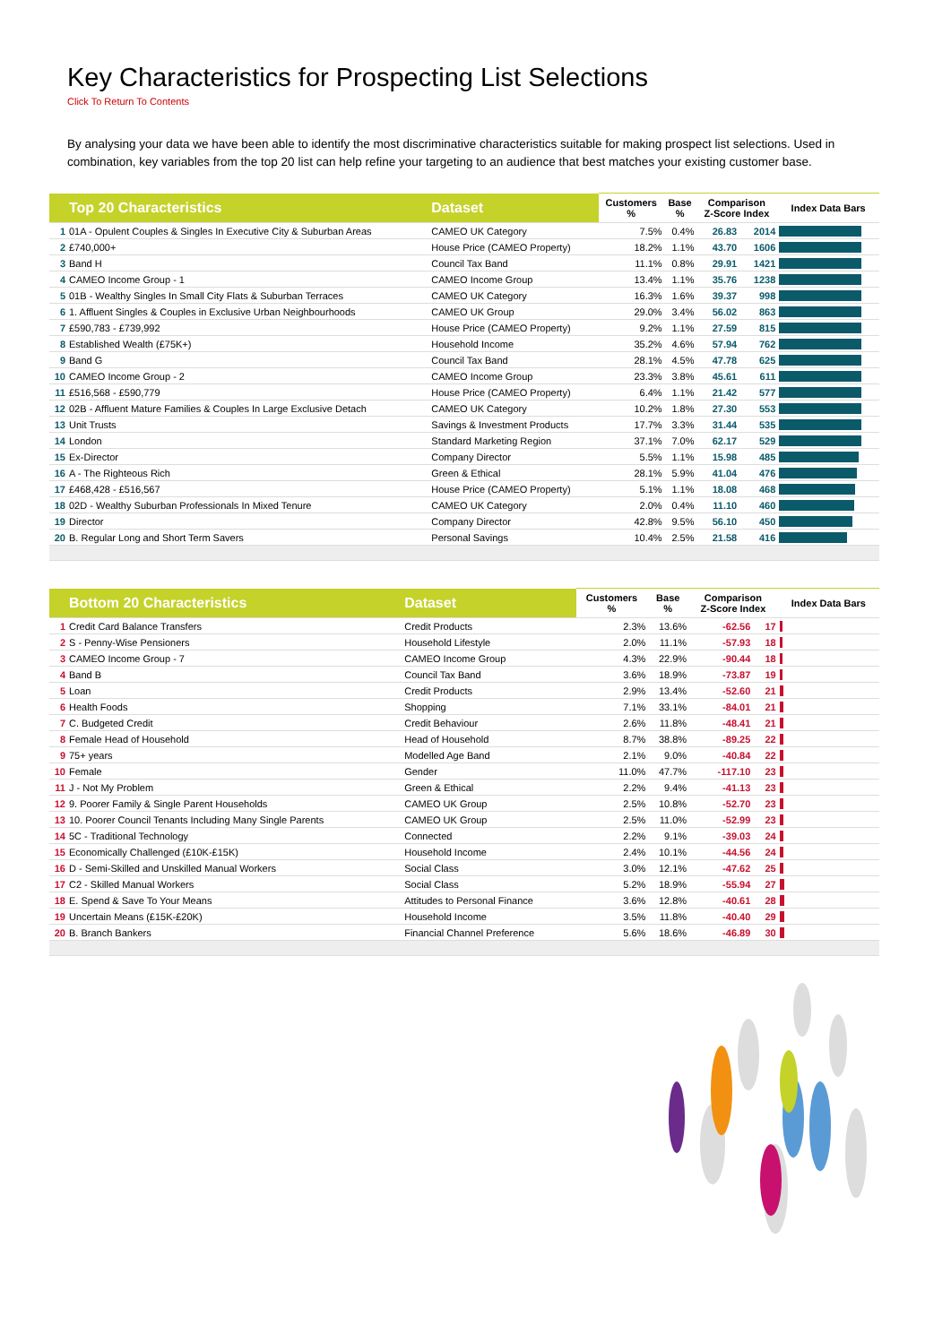Key Characteristics for Prospecting List Selections
Click To Return To Contents
By analysing your data we have been able to identify the most discriminative characteristics suitable for making prospect list selections. Used in combination, key variables from the top 20 list can help refine your targeting to an audience that best matches your existing customer base.
| | Top 20 Characteristics | Dataset | Customers % | Base % | Comparison Z-Score Index | | Index Data Bars |
| --- | --- | --- | --- | --- | --- | --- | --- |
| 1 | 01A - Opulent Couples & Singles In Executive City & Suburban Areas | CAMEO UK Category | 7.5% | 0.4% | 26.83 | 2014 | |
| 2 | £740,000+ | House Price (CAMEO Property) | 18.2% | 1.1% | 43.70 | 1606 | |
| 3 | Band H | Council Tax Band | 11.1% | 0.8% | 29.91 | 1421 | |
| 4 | CAMEO Income Group - 1 | CAMEO Income Group | 13.4% | 1.1% | 35.76 | 1238 | |
| 5 | 01B - Wealthy Singles In Small City Flats & Suburban Terraces | CAMEO UK Category | 16.3% | 1.6% | 39.37 | 998 | |
| 6 | 1. Affluent Singles & Couples in Exclusive Urban Neighbourhoods | CAMEO UK Group | 29.0% | 3.4% | 56.02 | 863 | |
| 7 | £590,783 - £739,992 | House Price (CAMEO Property) | 9.2% | 1.1% | 27.59 | 815 | |
| 8 | Established Wealth (£75K+) | Household Income | 35.2% | 4.6% | 57.94 | 762 | |
| 9 | Band G | Council Tax Band | 28.1% | 4.5% | 47.78 | 625 | |
| 10 | CAMEO Income Group - 2 | CAMEO Income Group | 23.3% | 3.8% | 45.61 | 611 | |
| 11 | £516,568 - £590,779 | House Price (CAMEO Property) | 6.4% | 1.1% | 21.42 | 577 | |
| 12 | 02B - Affluent Mature Families & Couples In Large Exclusive Detach | CAMEO UK Category | 10.2% | 1.8% | 27.30 | 553 | |
| 13 | Unit Trusts | Savings & Investment Products | 17.7% | 3.3% | 31.44 | 535 | |
| 14 | London | Standard Marketing Region | 37.1% | 7.0% | 62.17 | 529 | |
| 15 | Ex-Director | Company Director | 5.5% | 1.1% | 15.98 | 485 | |
| 16 | A - The Righteous Rich | Green & Ethical | 28.1% | 5.9% | 41.04 | 476 | |
| 17 | £468,428 - £516,567 | House Price (CAMEO Property) | 5.1% | 1.1% | 18.08 | 468 | |
| 18 | 02D - Wealthy Suburban Professionals In Mixed Tenure | CAMEO UK Category | 2.0% | 0.4% | 11.10 | 460 | |
| 19 | Director | Company Director | 42.8% | 9.5% | 56.10 | 450 | |
| 20 | B. Regular Long and Short Term Savers | Personal Savings | 10.4% | 2.5% | 21.58 | 416 | |
| | Bottom 20 Characteristics | Dataset | Customers % | Base % | Comparison Z-Score Index | | Index Data Bars |
| --- | --- | --- | --- | --- | --- | --- | --- |
| 1 | Credit Card Balance Transfers | Credit Products | 2.3% | 13.6% | -62.56 | 17 | |
| 2 | S - Penny-Wise Pensioners | Household Lifestyle | 2.0% | 11.1% | -57.93 | 18 | |
| 3 | CAMEO Income Group - 7 | CAMEO Income Group | 4.3% | 22.9% | -90.44 | 18 | |
| 4 | Band B | Council Tax Band | 3.6% | 18.9% | -73.87 | 19 | |
| 5 | Loan | Credit Products | 2.9% | 13.4% | -52.60 | 21 | |
| 6 | Health Foods | Shopping | 7.1% | 33.1% | -84.01 | 21 | |
| 7 | C. Budgeted Credit | Credit Behaviour | 2.6% | 11.8% | -48.41 | 21 | |
| 8 | Female Head of Household | Head of Household | 8.7% | 38.8% | -89.25 | 22 | |
| 9 | 75+ years | Modelled Age Band | 2.1% | 9.0% | -40.84 | 22 | |
| 10 | Female | Gender | 11.0% | 47.7% | -117.10 | 23 | |
| 11 | J - Not My Problem | Green & Ethical | 2.2% | 9.4% | -41.13 | 23 | |
| 12 | 9. Poorer Family & Single Parent Households | CAMEO UK Group | 2.5% | 10.8% | -52.70 | 23 | |
| 13 | 10. Poorer Council Tenants Including Many Single Parents | CAMEO UK Group | 2.5% | 11.0% | -52.99 | 23 | |
| 14 | 5C - Traditional Technology | Connected | 2.2% | 9.1% | -39.03 | 24 | |
| 15 | Economically Challenged (£10K-£15K) | Household Income | 2.4% | 10.1% | -44.56 | 24 | |
| 16 | D - Semi-Skilled and Unskilled Manual Workers | Social Class | 3.0% | 12.1% | -47.62 | 25 | |
| 17 | C2 - Skilled Manual Workers | Social Class | 5.2% | 18.9% | -55.94 | 27 | |
| 18 | E. Spend & Save To Your Means | Attitudes to Personal Finance | 3.6% | 12.8% | -40.61 | 28 | |
| 19 | Uncertain Means (£15K-£20K) | Household Income | 3.5% | 11.8% | -40.40 | 29 | |
| 20 | B. Branch Bankers | Financial Channel Preference | 5.6% | 18.6% | -46.89 | 30 | |